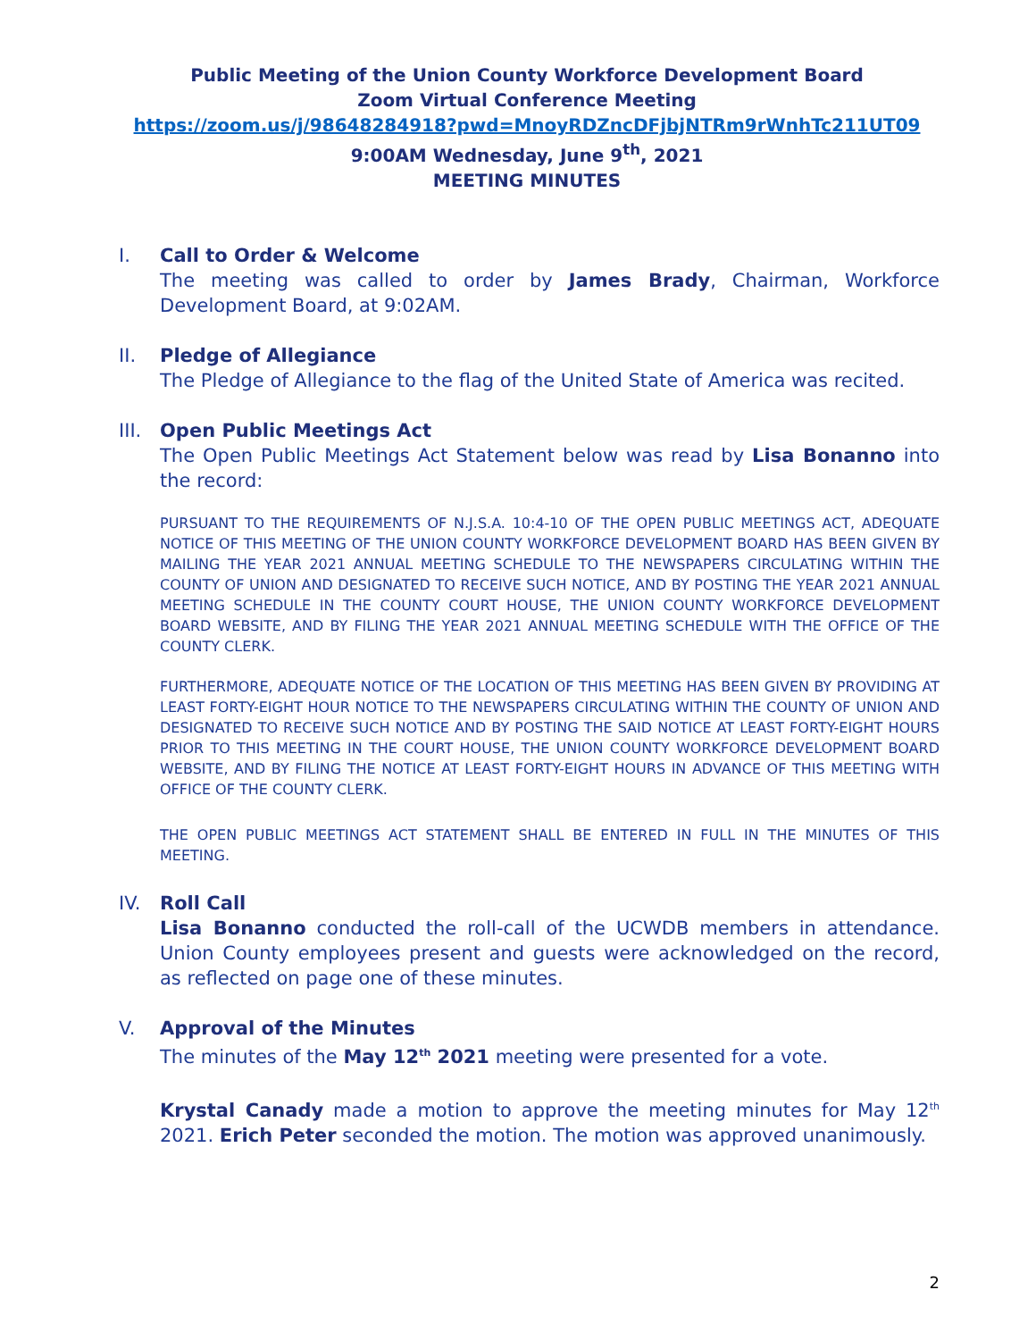Public Meeting of the Union County Workforce Development Board
Zoom Virtual Conference Meeting
https://zoom.us/j/98648284918?pwd=MnoyRDZncDFjbjNTRm9rWnhTc211UT09
9:00AM Wednesday, June 9<sup>th</sup>, 2021
MEETING MINUTES
I. Call to Order & Welcome
The meeting was called to order by James Brady, Chairman, Workforce Development Board, at 9:02AM.
II. Pledge of Allegiance
The Pledge of Allegiance to the flag of the United State of America was recited.
III.
Open Public Meetings Act
The Open Public Meetings Act Statement below was read by Lisa Bonanno into the record:
PURSUANT TO THE REQUIREMENTS OF N.J.S.A. 10:4-10 OF THE OPEN PUBLIC MEETINGS ACT, ADEQUATE NOTICE OF THIS MEETING OF THE UNION COUNTY WORKFORCE DEVELOPMENT BOARD HAS BEEN GIVEN BY MAILING THE YEAR 2021 ANNUAL MEETING SCHEDULE TO THE NEWSPAPERS CIRCULATING WITHIN THE COUNTY OF UNION AND DESIGNATED TO RECEIVE SUCH NOTICE, AND BY POSTING THE YEAR 2021 ANNUAL MEETING SCHEDULE IN THE COUNTY COURT HOUSE, THE UNION COUNTY WORKFORCE DEVELOPMENT BOARD WEBSITE, AND BY FILING THE YEAR 2021 ANNUAL MEETING SCHEDULE WITH THE OFFICE OF THE COUNTY CLERK.
FURTHERMORE, ADEQUATE NOTICE OF THE LOCATION OF THIS MEETING HAS BEEN GIVEN BY PROVIDING AT LEAST FORTY-EIGHT HOUR NOTICE TO THE NEWSPAPERS CIRCULATING WITHIN THE COUNTY OF UNION AND DESIGNATED TO RECEIVE SUCH NOTICE AND BY POSTING THE SAID NOTICE AT LEAST FORTY-EIGHT HOURS PRIOR TO THIS MEETING IN THE COURT HOUSE, THE UNION COUNTY WORKFORCE DEVELOPMENT BOARD WEBSITE, AND BY FILING THE NOTICE AT LEAST FORTY-EIGHT HOURS IN ADVANCE OF THIS MEETING WITH OFFICE OF THE COUNTY CLERK.
THE OPEN PUBLIC MEETINGS ACT STATEMENT SHALL BE ENTERED IN FULL IN THE MINUTES OF THIS MEETING.
IV. Roll Call
Lisa Bonanno conducted the roll-call of the UCWDB members in attendance. Union County employees present and guests were acknowledged on the record, as reflected on page one of these minutes.
V. Approval of the Minutes
The minutes of the May 12<sup>th</sup> 2021 meeting were presented for a vote.
Krystal Canady made a motion to approve the meeting minutes for May 12<sup>th</sup> 2021. Erich Peter seconded the motion. The motion was approved unanimously.
2